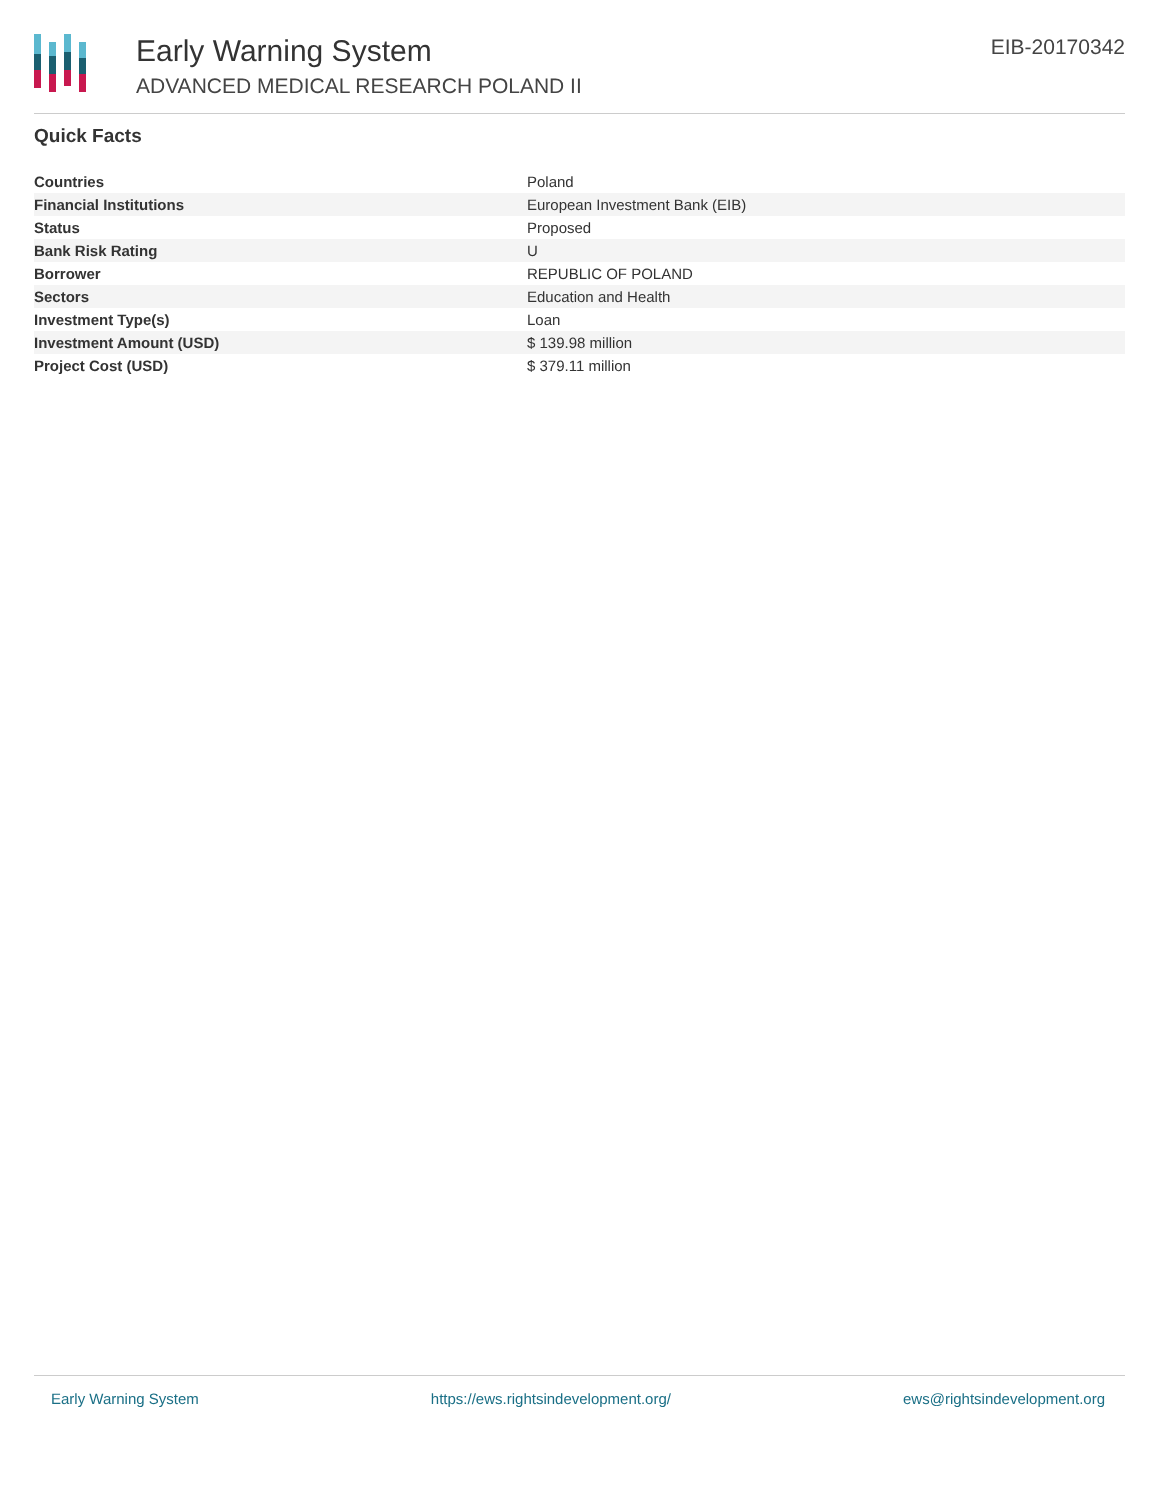Early Warning System
ADVANCED MEDICAL RESEARCH POLAND II
EIB-20170342
Quick Facts
| Countries | Poland |
| Financial Institutions | European Investment Bank (EIB) |
| Status | Proposed |
| Bank Risk Rating | U |
| Borrower | REPUBLIC OF POLAND |
| Sectors | Education and Health |
| Investment Type(s) | Loan |
| Investment Amount (USD) | $ 139.98 million |
| Project Cost (USD) | $ 379.11 million |
Early Warning System https://ews.rightsindevelopment.org/ ews@rightsindevelopment.org